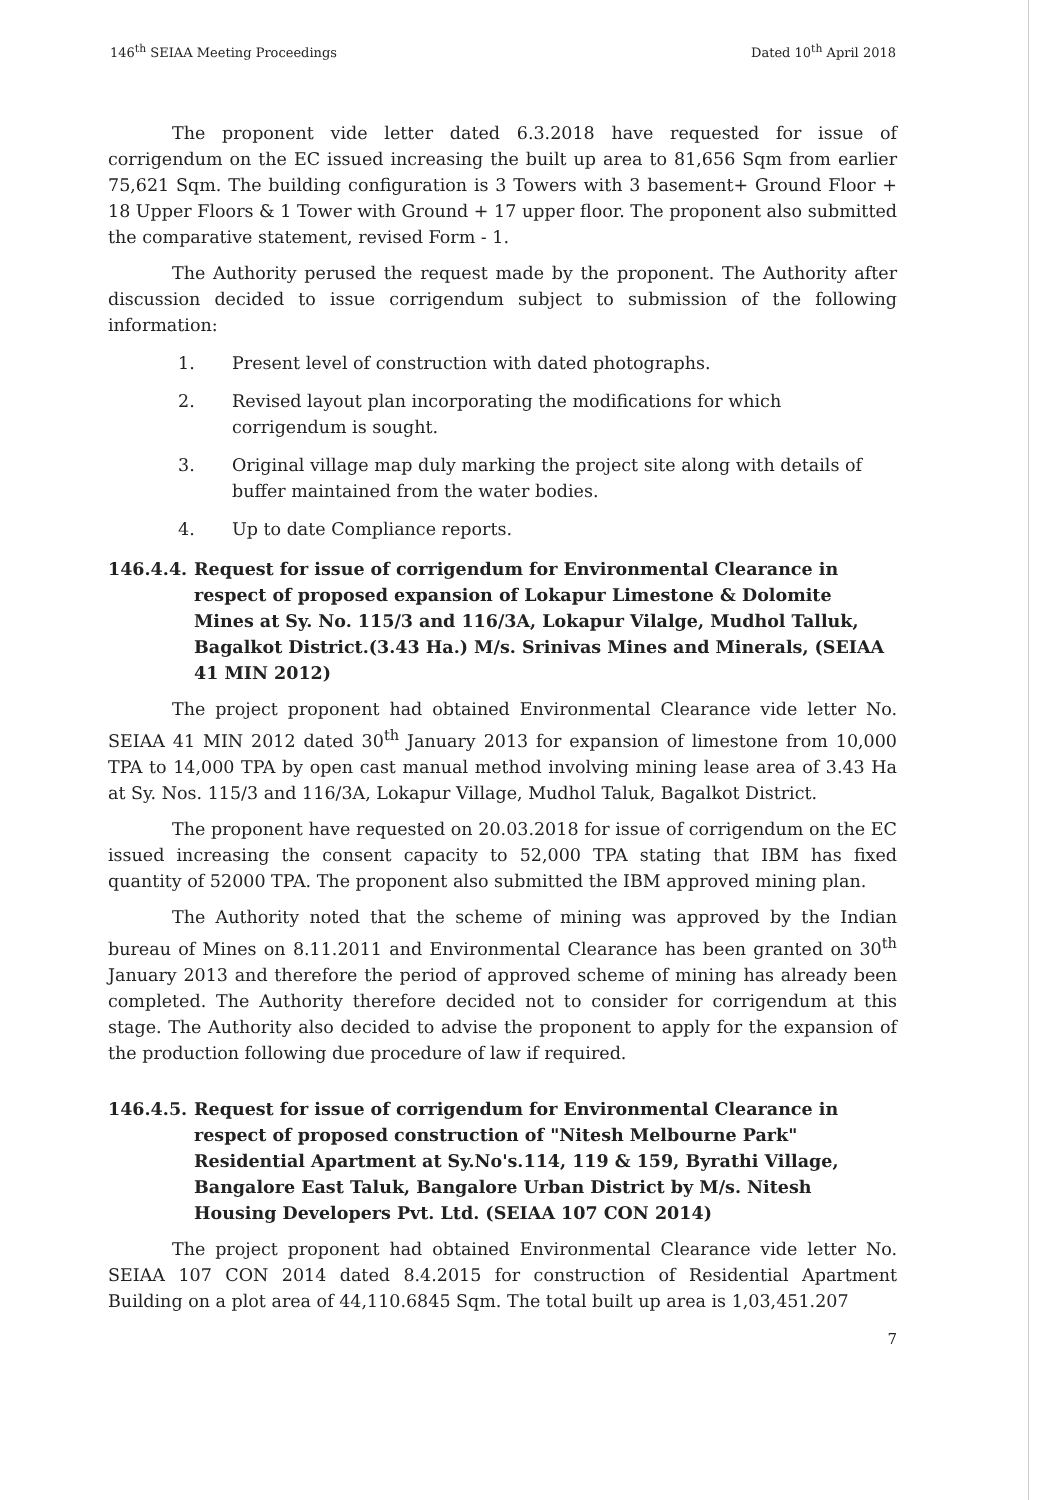146<sup>th</sup> SEIAA Meeting Proceedings Dated 10<sup>th</sup> April 2018
The proponent vide letter dated 6.3.2018 have requested for issue of corrigendum on the EC issued increasing the built up area to 81,656 Sqm from earlier 75,621 Sqm. The building configuration is 3 Towers with 3 basement+ Ground Floor + 18 Upper Floors & 1 Tower with Ground + 17 upper floor. The proponent also submitted the comparative statement, revised Form - 1.
The Authority perused the request made by the proponent. The Authority after discussion decided to issue corrigendum subject to submission of the following information:
1. Present level of construction with dated photographs.
2. Revised layout plan incorporating the modifications for which corrigendum is sought.
3. Original village map duly marking the project site along with details of buffer maintained from the water bodies.
4. Up to date Compliance reports.
146.4.4. Request for issue of corrigendum for Environmental Clearance in respect of proposed expansion of Lokapur Limestone & Dolomite Mines at Sy. No. 115/3 and 116/3A, Lokapur Vilalge, Mudhol Talluk, Bagalkot District.(3.43 Ha.) M/s. Srinivas Mines and Minerals, (SEIAA 41 MIN 2012)
The project proponent had obtained Environmental Clearance vide letter No. SEIAA 41 MIN 2012 dated 30<sup>th</sup> January 2013 for expansion of limestone from 10,000 TPA to 14,000 TPA by open cast manual method involving mining lease area of 3.43 Ha at Sy. Nos. 115/3 and 116/3A, Lokapur Village, Mudhol Taluk, Bagalkot District.
The proponent have requested on 20.03.2018 for issue of corrigendum on the EC issued increasing the consent capacity to 52,000 TPA stating that IBM has fixed quantity of 52000 TPA. The proponent also submitted the IBM approved mining plan.
The Authority noted that the scheme of mining was approved by the Indian bureau of Mines on 8.11.2011 and Environmental Clearance has been granted on 30<sup>th</sup> January 2013 and therefore the period of approved scheme of mining has already been completed. The Authority therefore decided not to consider for corrigendum at this stage. The Authority also decided to advise the proponent to apply for the expansion of the production following due procedure of law if required.
146.4.5. Request for issue of corrigendum for Environmental Clearance in respect of proposed construction of "Nitesh Melbourne Park" Residential Apartment at Sy.No's.114, 119 & 159, Byrathi Village, Bangalore East Taluk, Bangalore Urban District by M/s. Nitesh Housing Developers Pvt. Ltd. (SEIAA 107 CON 2014)
The project proponent had obtained Environmental Clearance vide letter No. SEIAA 107 CON 2014 dated 8.4.2015 for construction of Residential Apartment Building on a plot area of 44,110.6845 Sqm. The total built up area is 1,03,451.207
7